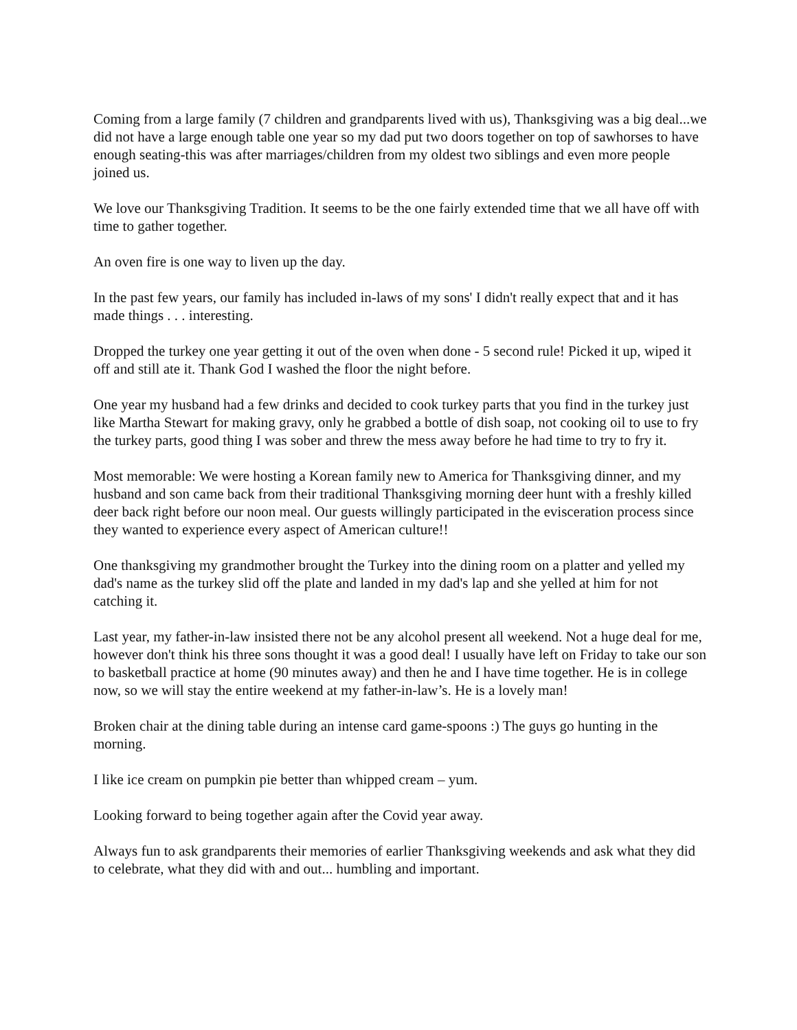Coming from a large family (7 children and grandparents lived with us), Thanksgiving was a big deal...we did not have a large enough table one year so my dad put two doors together on top of sawhorses to have enough seating-this was after marriages/children from my oldest two siblings and even more people joined us.
We love our Thanksgiving Tradition. It seems to be the one fairly extended time that we all have off with time to gather together.
An oven fire is one way to liven up the day.
In the past few years, our family has included in-laws of my sons' I didn't really expect that and it has made things . . . interesting.
Dropped the turkey one year getting it out of the oven when done - 5 second rule! Picked it up, wiped it off and still ate it. Thank God I washed the floor the night before.
One year my husband had a few drinks and decided to cook turkey parts that you find in the turkey just like Martha Stewart for making gravy, only he grabbed a bottle of dish soap, not cooking oil to use to fry the turkey parts, good thing I was sober and threw the mess away before he had time to try to fry it.
Most memorable: We were hosting a Korean family new to America for Thanksgiving dinner, and my husband and son came back from their traditional Thanksgiving morning deer hunt with a freshly killed deer back right before our noon meal. Our guests willingly participated in the evisceration process since they wanted to experience every aspect of American culture!!
One thanksgiving my grandmother brought the Turkey into the dining room on a platter and yelled my dad's name as the turkey slid off the plate and landed in my dad's lap and she yelled at him for not catching it.
Last year, my father-in-law insisted there not be any alcohol present all weekend. Not a huge deal for me, however don't think his three sons thought it was a good deal! I usually have left on Friday to take our son to basketball practice at home (90 minutes away) and then he and I have time together. He is in college now, so we will stay the entire weekend at my father-in-law’s. He is a lovely man!
Broken chair at the dining table during an intense card game-spoons :) The guys go hunting in the morning.
I like ice cream on pumpkin pie better than whipped cream – yum.
Looking forward to being together again after the Covid year away.
Always fun to ask grandparents their memories of earlier Thanksgiving weekends and ask what they did to celebrate, what they did with and out... humbling and important.